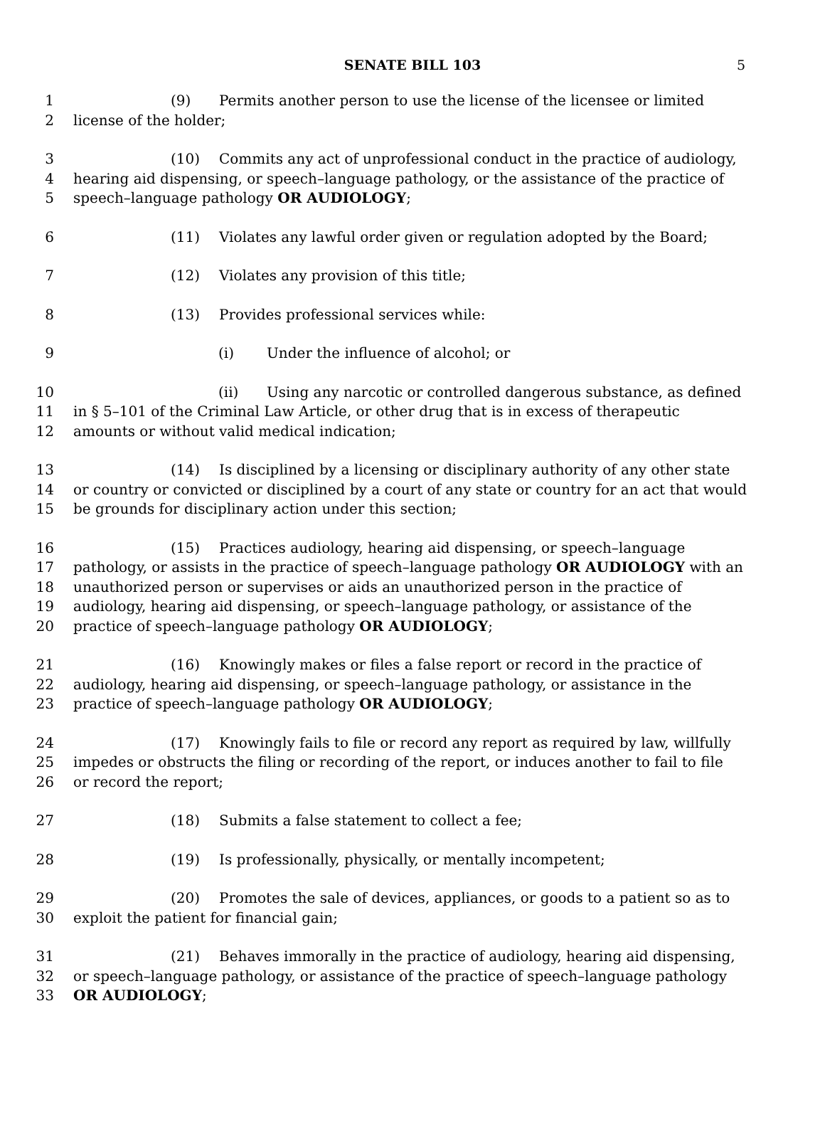SENATE BILL 103 5
1 (9) Permits another person to use the license of the licensee or limited
2 license of the holder;
3 (10) Commits any act of unprofessional conduct in the practice of audiology,
4 hearing aid dispensing, or speech–language pathology, or the assistance of the practice of
5 speech–language pathology OR AUDIOLOGY;
6 (11) Violates any lawful order given or regulation adopted by the Board;
7 (12) Violates any provision of this title;
8 (13) Provides professional services while:
9 (i) Under the influence of alcohol; or
10 (ii) Using any narcotic or controlled dangerous substance, as defined
11 in § 5–101 of the Criminal Law Article, or other drug that is in excess of therapeutic
12 amounts or without valid medical indication;
13 (14) Is disciplined by a licensing or disciplinary authority of any other state
14 or country or convicted or disciplined by a court of any state or country for an act that would
15 be grounds for disciplinary action under this section;
16 (15) Practices audiology, hearing aid dispensing, or speech–language
17 pathology, or assists in the practice of speech–language pathology OR AUDIOLOGY with an
18 unauthorized person or supervises or aids an unauthorized person in the practice of
19 audiology, hearing aid dispensing, or speech–language pathology, or assistance of the
20 practice of speech–language pathology OR AUDIOLOGY;
21 (16) Knowingly makes or files a false report or record in the practice of
22 audiology, hearing aid dispensing, or speech–language pathology, or assistance in the
23 practice of speech–language pathology OR AUDIOLOGY;
24 (17) Knowingly fails to file or record any report as required by law, willfully
25 impedes or obstructs the filing or recording of the report, or induces another to fail to file
26 or record the report;
27 (18) Submits a false statement to collect a fee;
28 (19) Is professionally, physically, or mentally incompetent;
29 (20) Promotes the sale of devices, appliances, or goods to a patient so as to
30 exploit the patient for financial gain;
31 (21) Behaves immorally in the practice of audiology, hearing aid dispensing,
32 or speech–language pathology, or assistance of the practice of speech–language pathology
33 OR AUDIOLOGY;